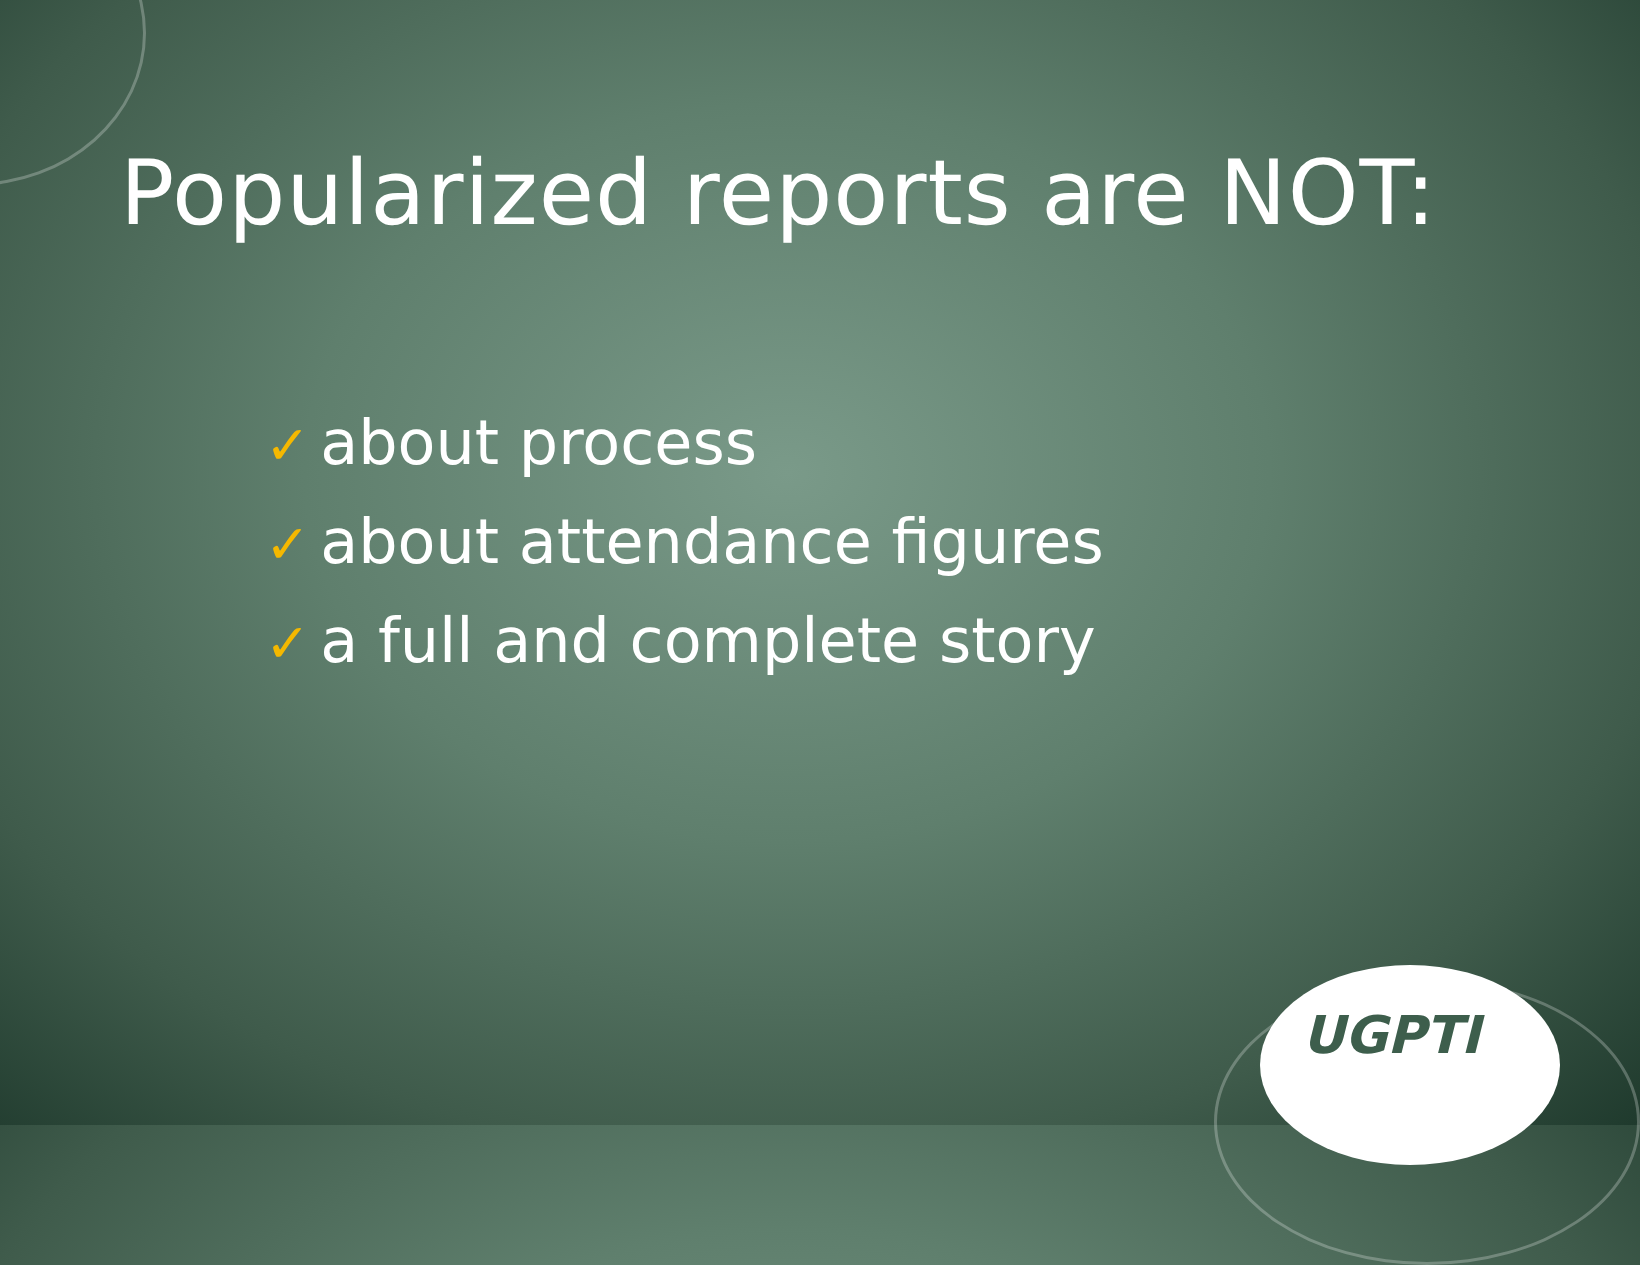Popularized reports are NOT:
✓ about process
✓ about attendance figures
✓ a full and complete story
UGPTI